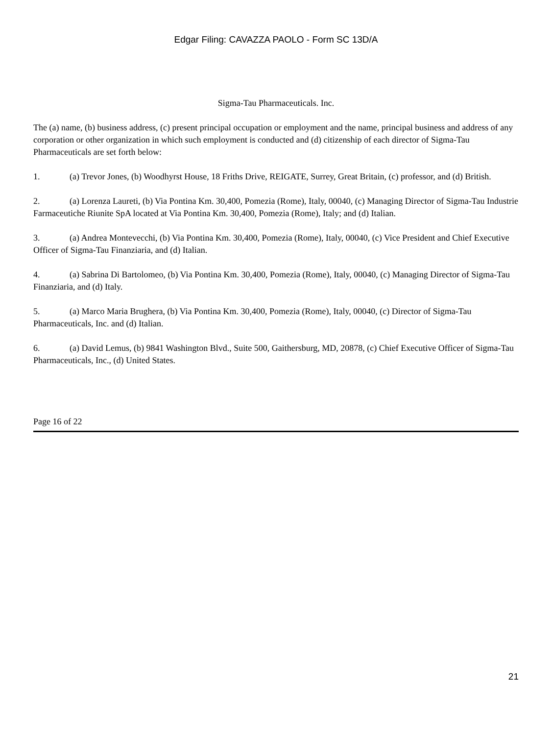Edgar Filing: CAVAZZA PAOLO - Form SC 13D/A
Sigma-Tau Pharmaceuticals. Inc.
The (a) name, (b) business address, (c) present principal occupation or employment and the name, principal business and address of any corporation or other organization in which such employment is conducted and (d) citizenship of each director of Sigma-Tau Pharmaceuticals are set forth below:
1. (a) Trevor Jones, (b) Woodhyrst House, 18 Friths Drive, REIGATE, Surrey, Great Britain, (c) professor, and (d) British.
2. (a) Lorenza Laureti, (b) Via Pontina Km. 30,400, Pomezia (Rome), Italy, 00040, (c) Managing Director of Sigma-Tau Industrie Farmaceutiche Riunite SpA located at Via Pontina Km. 30,400, Pomezia (Rome), Italy; and (d) Italian.
3. (a) Andrea Montevecchi, (b) Via Pontina Km. 30,400, Pomezia (Rome), Italy, 00040, (c) Vice President and Chief Executive Officer of Sigma-Tau Finanziaria, and (d) Italian.
4. (a) Sabrina Di Bartolomeo, (b) Via Pontina Km. 30,400, Pomezia (Rome), Italy, 00040, (c) Managing Director of Sigma-Tau Finanziaria, and (d) Italy.
5. (a) Marco Maria Brughera, (b) Via Pontina Km. 30,400, Pomezia (Rome), Italy, 00040, (c) Director of Sigma-Tau Pharmaceuticals, Inc. and (d) Italian.
6. (a) David Lemus, (b) 9841 Washington Blvd., Suite 500, Gaithersburg, MD, 20878, (c) Chief Executive Officer of Sigma-Tau Pharmaceuticals, Inc., (d) United States.
Page 16 of 22
21